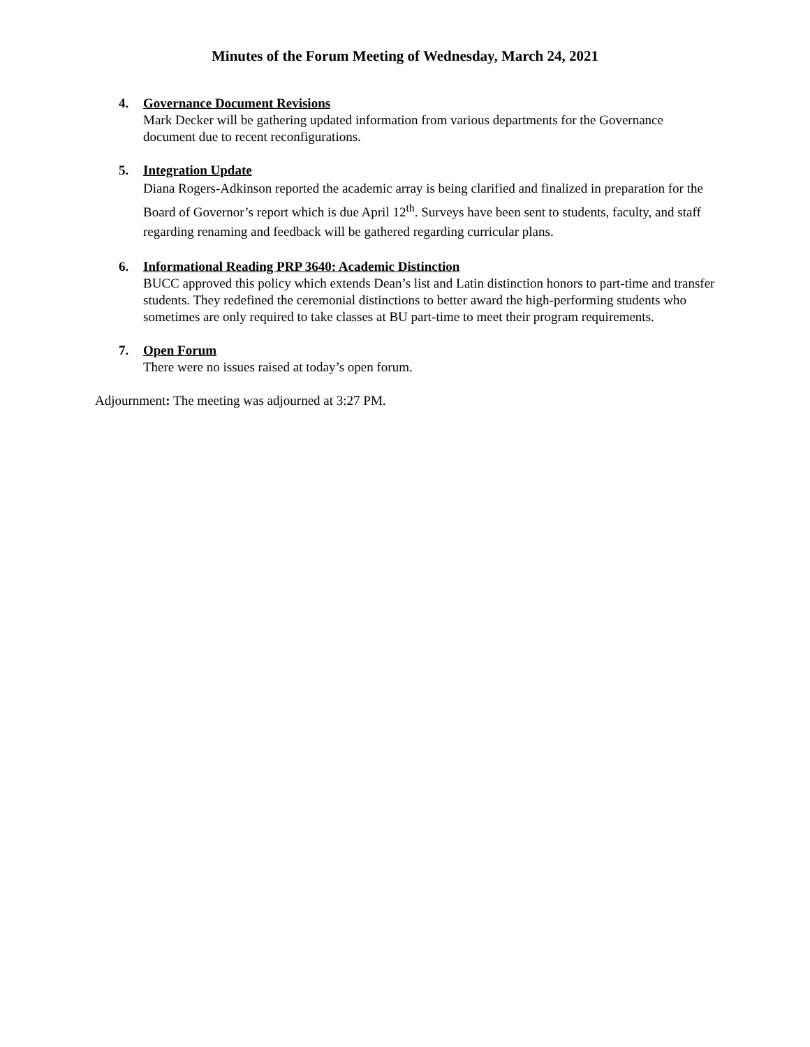Minutes of the Forum Meeting of Wednesday, March 24, 2021
4. Governance Document Revisions
Mark Decker will be gathering updated information from various departments for the Governance document due to recent reconfigurations.
5. Integration Update
Diana Rogers-Adkinson reported the academic array is being clarified and finalized in preparation for the Board of Governor’s report which is due April 12<sup>th</sup>. Surveys have been sent to students, faculty, and staff regarding renaming and feedback will be gathered regarding curricular plans.
6. Informational Reading PRP 3640: Academic Distinction
BUCC approved this policy which extends Dean’s list and Latin distinction honors to part-time and transfer students. They redefined the ceremonial distinctions to better award the high-performing students who sometimes are only required to take classes at BU part-time to meet their program requirements.
7. Open Forum
There were no issues raised at today’s open forum.
Adjournment: The meeting was adjourned at 3:27 PM.